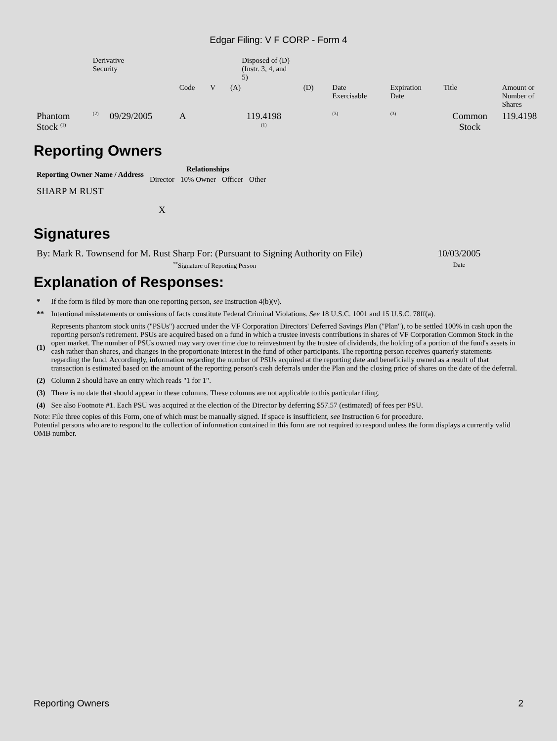Edgar Filing: V F CORP - Form 4
| | Derivative Security | | | Disposed of (D) (Instr. 3, 4, and 5) | | | | | | |
| | | | Code | V | (A) | (D) | Date Exercisable | Expiration Date | Title | Amount or Number of Shares |
| Phantom Stock <sup>(1)</sup> | <sup>(2)</sup> | 09/29/2005 | A | | 119.4198 <sup>(1)</sup> | | <sup>(3)</sup> | <sup>(3)</sup> | Common Stock | 119.4198 |
Reporting Owners
| Reporting Owner Name / Address | Relationships | | | |
| --- | --- | --- | --- | --- |
| | Director | 10% Owner | Officer | Other |
| SHARP M RUST | X | | | |
Signatures
| By: Mark R. Townsend for M. Rust Sharp For: (Pursuant to Signing Authority on File) | 10/03/2005 |
| <sup>**</sup> Signature of Reporting Person | Date |
Explanation of Responses:
| * | If the form is filed by more than one reporting person, see Instruction 4(b)(v). |
| ** | Intentional misstatements or omissions of facts constitute Federal Criminal Violations. See 18 U.S.C. 1001 and 15 U.S.C. 78ff(a). |
| (1) | Represents phantom stock units ("PSUs") accrued under the VF Corporation Directors' Deferred Savings Plan ("Plan"), to be settled 100% in cash upon the reporting person's retirement. PSUs are acquired based on a fund in which a trustee invests contributions in shares of VF Corporation Common Stock in the open market. The number of PSUs owned may vary over time due to reinvestment by the trustee of dividends, the holding of a portion of the fund's assets in cash rather than shares, and changes in the proportionate interest in the fund of other participants. The reporting person receives quarterly statements regarding the fund. Accordingly, information regarding the number of PSUs acquired at the reporting date and beneficially owned as a result of that transaction is estimated based on the amount of the reporting person's cash deferrals under the Plan and the closing price of shares on the date of the deferral. |
| (2) | Column 2 should have an entry which reads "1 for 1". |
| (3) | There is no date that should appear in these columns. These columns are not applicable to this particular filing. |
| (4) | See also Footnote #1. Each PSU was acquired at the election of the Director by deferring $57.57 (estimated) of fees per PSU. |
Note: File three copies of this Form, one of which must be manually signed. If space is insufficient, see Instruction 6 for procedure.
Potential persons who are to respond to the collection of information contained in this form are not required to respond unless the form displays a currently valid OMB number.
Reporting Owners 2